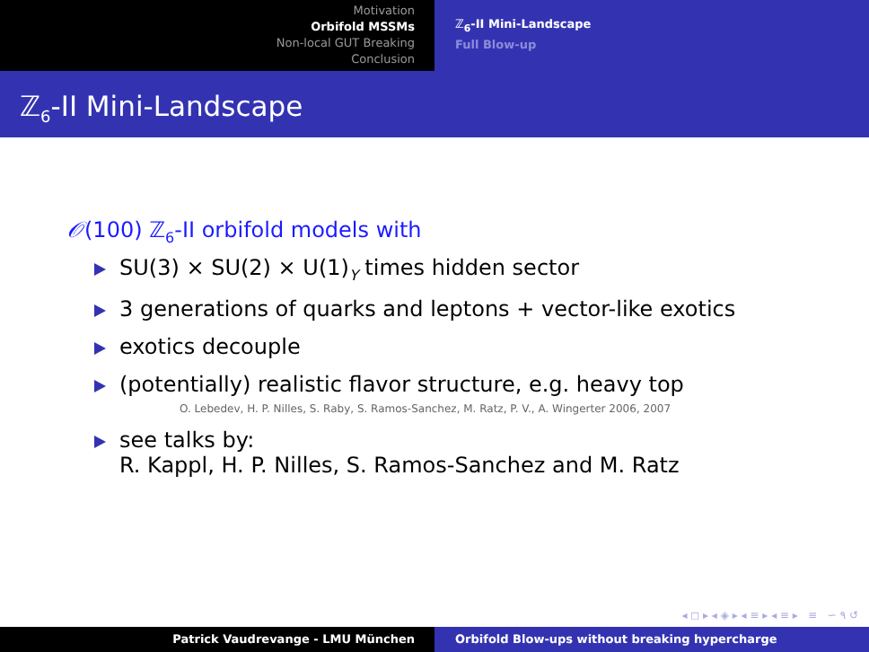Motivation
Orbifold MSSMs
Non-local GUT Breaking
Conclusion
ℤ<sub>6</sub>-II Mini-Landscape
Full Blow-up
ℤ<sub>6</sub>-II Mini-Landscape
𝒪(100) ℤ<sub>6</sub>-II orbifold models with
SU(3) × SU(2) × U(1)<sub>Y</sub> times hidden sector
3 generations of quarks and leptons + vector-like exotics
exotics decouple
(potentially) realistic flavor structure, e.g. heavy top
O. Lebedev, H. P. Nilles, S. Raby, S. Ramos-Sanchez, M. Ratz, P. V., A. Wingerter 2006, 2007
see talks by:
R. Kappl, H. P. Nilles, S. Ramos-Sanchez and M. Ratz
◂ ◻ ▸ ◂ ◈ ▸ ◂ ≡ ▸ ◂ ≡ ▸ ≡ ∽ ۹ ↺
Patrick Vaudrevange - LMU München Orbifold Blow-ups without breaking hypercharge